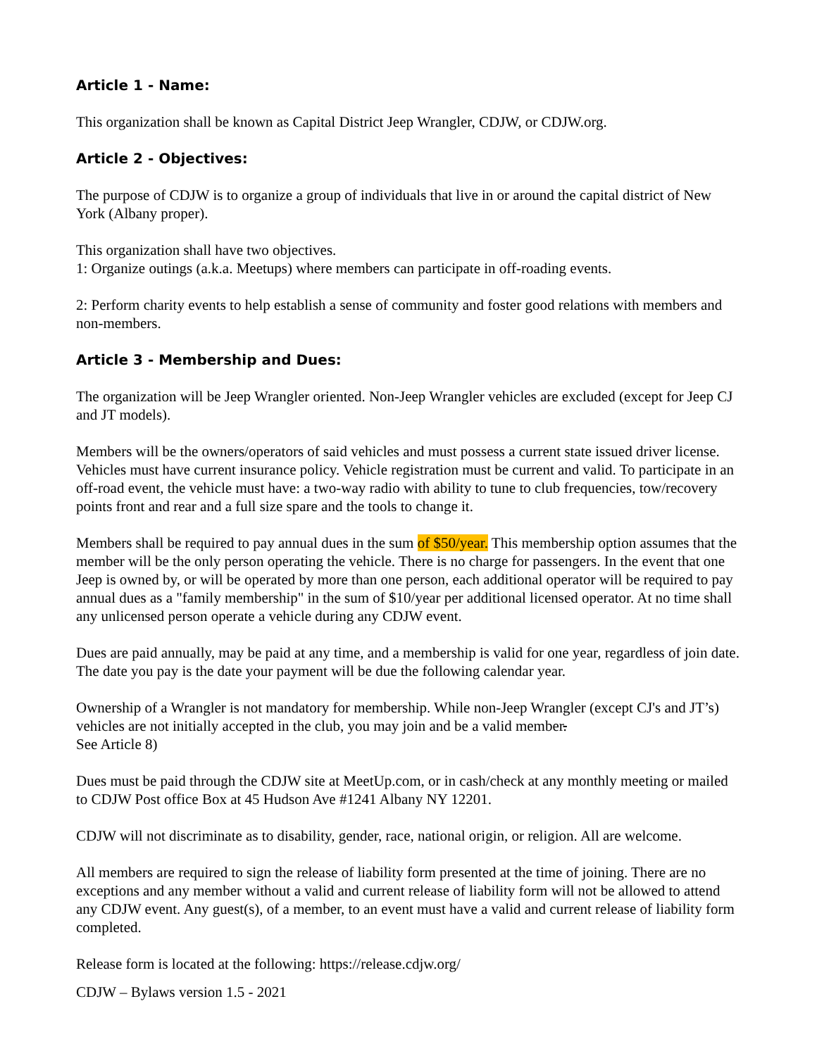Article 1 - Name:
This organization shall be known as Capital District Jeep Wrangler, CDJW, or CDJW.org.
Article 2 - Objectives:
The purpose of CDJW is to organize a group of individuals that live in or around the capital district of New York (Albany proper).
This organization shall have two objectives.
1: Organize outings (a.k.a. Meetups) where members can participate in off-roading events.
2: Perform charity events to help establish a sense of community and foster good relations with members and non-members.
Article 3 - Membership and Dues:
The organization will be Jeep Wrangler oriented. Non-Jeep Wrangler vehicles are excluded (except for Jeep CJ and JT models).
Members will be the owners/operators of said vehicles and must possess a current state issued driver license. Vehicles must have current insurance policy. Vehicle registration must be current and valid. To participate in an off-road event, the vehicle must have: a two-way radio with ability to tune to club frequencies, tow/recovery points front and rear and a full size spare and the tools to change it.
Members shall be required to pay annual dues in the sum of $50/year. This membership option assumes that the member will be the only person operating the vehicle. There is no charge for passengers. In the event that one Jeep is owned by, or will be operated by more than one person, each additional operator will be required to pay annual dues as a "family membership" in the sum of $10/year per additional licensed operator. At no time shall any unlicensed person operate a vehicle during any CDJW event.
Dues are paid annually, may be paid at any time, and a membership is valid for one year, regardless of join date. The date you pay is the date your payment will be due the following calendar year.
Ownership of a Wrangler is not mandatory for membership. While non-Jeep Wrangler (except CJ's and JT’s) vehicles are not initially accepted in the club, you may join and be a valid member.
See Article 8)
Dues must be paid through the CDJW site at MeetUp.com, or in cash/check at any monthly meeting or mailed to CDJW Post office Box at 45 Hudson Ave #1241 Albany NY 12201.
CDJW will not discriminate as to disability, gender, race, national origin, or religion. All are welcome.
All members are required to sign the release of liability form presented at the time of joining. There are no exceptions and any member without a valid and current release of liability form will not be allowed to attend any CDJW event. Any guest(s), of a member, to an event must have a valid and current release of liability form completed.
Release form is located at the following: https://release.cdjw.org/
CDJW – Bylaws version 1.5 - 2021